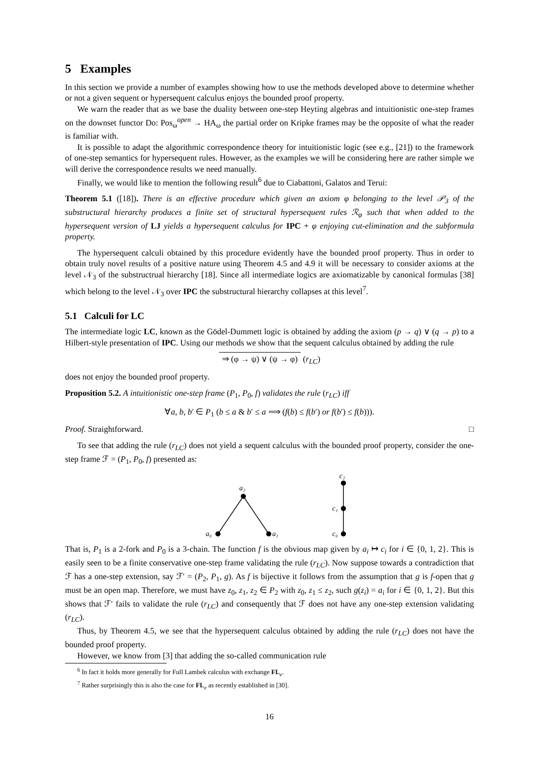5 Examples
In this section we provide a number of examples showing how to use the methods developed above to determine whether or not a given sequent or hypersequent calculus enjoys the bounded proof property.
We warn the reader that as we base the duality between one-step Heyting algebras and intuitionistic one-step frames on the downset functor Do: Pos<sub>ω</sub><sup>open</sup> → HA<sub>ω</sub> the partial order on Kripke frames may be the opposite of what the reader is familiar with.
It is possible to adapt the algorithmic correspondence theory for intuitionistic logic (see e.g., [21]) to the framework of one-step semantics for hypersequent rules. However, as the examples we will be considering here are rather simple we will derive the correspondence results we need manually.
Finally, we would like to mention the following result<sup>6</sup> due to Ciabattoni, Galatos and Terui:
Theorem 5.1 ([18]). There is an effective procedure which given an axiom φ belonging to the level 𝒫<sub>3</sub> of the substructural hierarchy produces a finite set of structural hypersequent rules ℛ<sub>φ</sub> such that when added to the hypersequent version of LJ yields a hypersequent calculus for IPC + φ enjoying cut-elimination and the subformula property.
The hypersequent calculi obtained by this procedure evidently have the bounded proof property. Thus in order to obtain truly novel results of a positive nature using Theorem 4.5 and 4.9 it will be necessary to consider axioms at the level 𝒩<sub>3</sub> of the substructrual hierarchy [18]. Since all intermediate logics are axiomatizable by canonical formulas [38] which belong to the level 𝒩<sub>3</sub> over IPC the substructural hierarchy collapses at this level<sup>7</sup>.
5.1 Calculi for LC
The intermediate logic LC, known as the Gödel-Dummett logic is obtained by adding the axiom (p → q) ∨ (q → p) to a Hilbert-style presentation of IPC. Using our methods we show that the sequent calculus obtained by adding the rule
⇒ (φ → ψ) ∨ (ψ → φ) (r<sub>LC</sub>)
does not enjoy the bounded proof property.
Proposition 5.2. A intuitionistic one-step frame (P<sub>1</sub>, P<sub>0</sub>, f) validates the rule (r<sub>LC</sub>) iff
∀a, b, b′ ∈ P<sub>1</sub> (b ≤ a & b′ ≤ a ⟹ (f(b) ≤ f(b′) or f(b′) ≤ f(b))).
Proof. Straightforward. □
To see that adding the rule (r<sub>LC</sub>) does not yield a sequent calculus with the bounded proof property, consider the one-step frame ℱ = (P<sub>1</sub>, P<sub>0</sub>, f) presented as:
a₂
a₀
a₁
c₂
c₁
c₀
That is, P<sub>1</sub> is a 2-fork and P<sub>0</sub> is a 3-chain. The function f is the obvious map given by a<sub>i</sub> ↦ c<sub>i</sub> for i ∈ {0, 1, 2}. This is easily seen to be a finite conservative one-step frame validating the rule (r<sub>LC</sub>). Now suppose towards a contradiction that ℱ has a one-step extension, say ℱ′ = (P<sub>2</sub>, P<sub>1</sub>, g). As f is bijective it follows from the assumption that g is f-open that g must be an open map. Therefore, we must have z<sub>0</sub>, z<sub>1</sub>, z<sub>2</sub> ∈ P<sub>2</sub> with z<sub>0</sub>, z<sub>1</sub> ≤ z<sub>2</sub>, such g(z<sub>i</sub>) = a<sub>i</sub> for i ∈ {0, 1, 2}. But this shows that ℱ′ fails to validate the rule (r<sub>LC</sub>) and consequently that ℱ does not have any one-step extension validating (r<sub>LC</sub>).
Thus, by Theorem 4.5, we see that the hypersequent calculus obtained by adding the rule (r<sub>LC</sub>) does not have the bounded proof property.
However, we know from [3] that adding the so-called communication rule
<sup>6</sup> In fact it holds more generally for Full Lambek calculus with exchange FL<sub>e</sub>.
<sup>7</sup> Rather surprisingly this is also the case for FL<sub>e</sub> as recently established in [30].
16